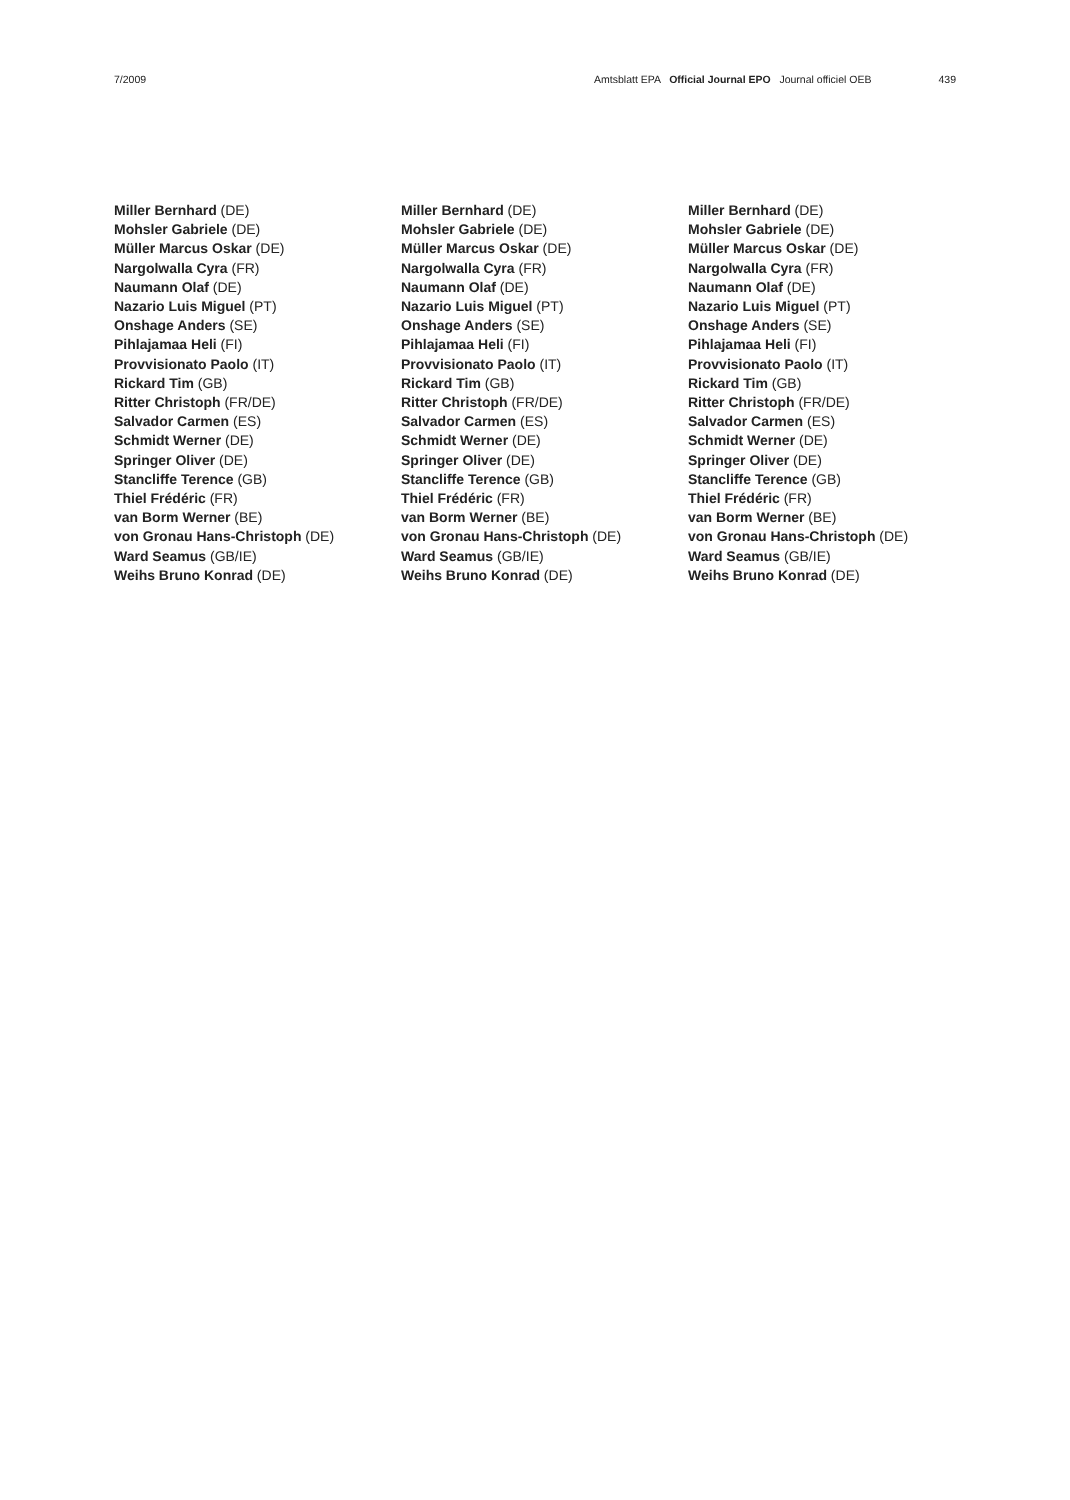7/2009 Amtsblatt EPA Official Journal EPO Journal officiel OEB
439
Miller Bernhard (DE)
Mohsler Gabriele (DE)
Müller Marcus Oskar (DE)
Nargolwalla Cyra (FR)
Naumann Olaf (DE)
Nazario Luis Miguel (PT)
Onshage Anders (SE)
Pihlajamaa Heli (FI)
Provvisionato Paolo (IT)
Rickard Tim (GB)
Ritter Christoph (FR/DE)
Salvador Carmen (ES)
Schmidt Werner (DE)
Springer Oliver (DE)
Stancliffe Terence (GB)
Thiel Frédéric (FR)
van Borm Werner (BE)
von Gronau Hans-Christoph (DE)
Ward Seamus (GB/IE)
Weihs Bruno Konrad (DE)
Miller Bernhard (DE)
Mohsler Gabriele (DE)
Müller Marcus Oskar (DE)
Nargolwalla Cyra (FR)
Naumann Olaf (DE)
Nazario Luis Miguel (PT)
Onshage Anders (SE)
Pihlajamaa Heli (FI)
Provvisionato Paolo (IT)
Rickard Tim (GB)
Ritter Christoph (FR/DE)
Salvador Carmen (ES)
Schmidt Werner (DE)
Springer Oliver (DE)
Stancliffe Terence (GB)
Thiel Frédéric (FR)
van Borm Werner (BE)
von Gronau Hans-Christoph (DE)
Ward Seamus (GB/IE)
Weihs Bruno Konrad (DE)
Miller Bernhard (DE)
Mohsler Gabriele (DE)
Müller Marcus Oskar (DE)
Nargolwalla Cyra (FR)
Naumann Olaf (DE)
Nazario Luis Miguel (PT)
Onshage Anders (SE)
Pihlajamaa Heli (FI)
Provvisionato Paolo (IT)
Rickard Tim (GB)
Ritter Christoph (FR/DE)
Salvador Carmen (ES)
Schmidt Werner (DE)
Springer Oliver (DE)
Stancliffe Terence (GB)
Thiel Frédéric (FR)
van Borm Werner (BE)
von Gronau Hans-Christoph (DE)
Ward Seamus (GB/IE)
Weihs Bruno Konrad (DE)